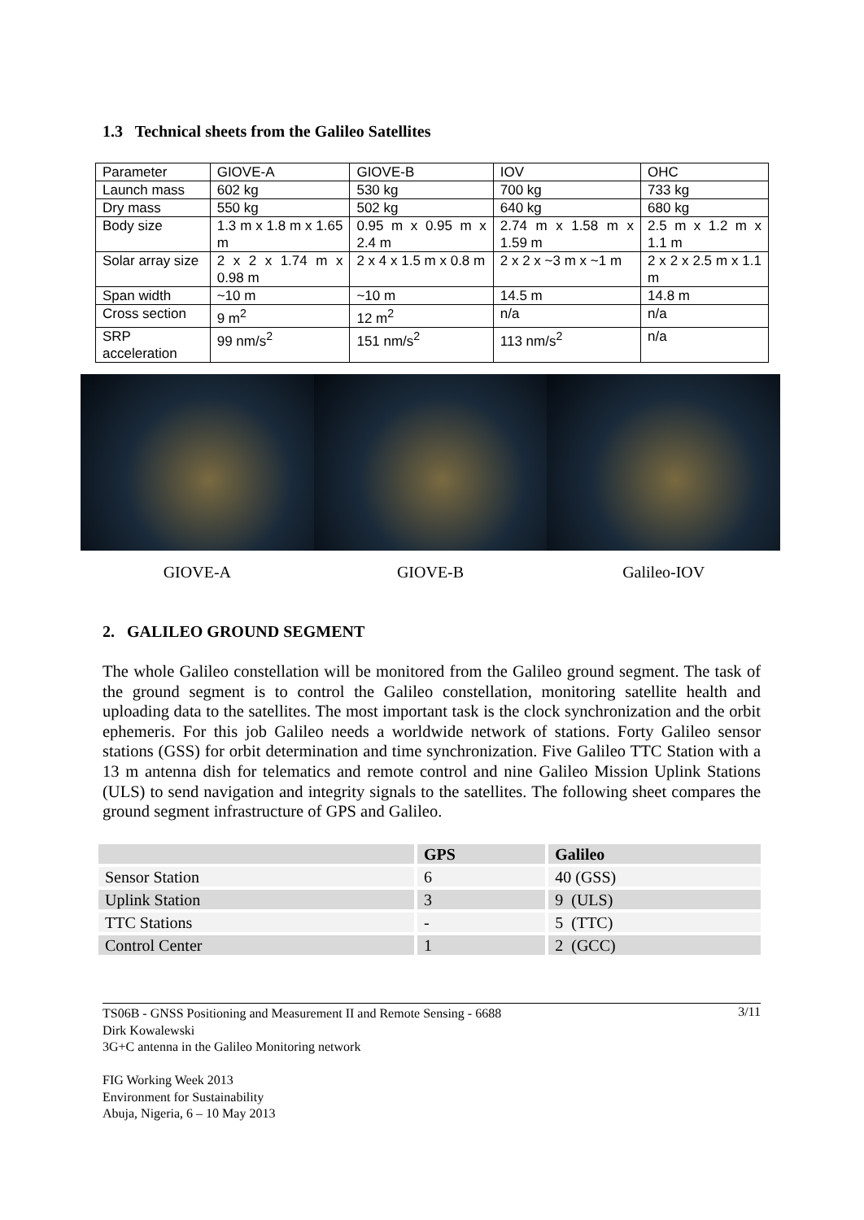1.3 Technical sheets from the Galileo Satellites
| Parameter | GIOVE-A | GIOVE-B | IOV | OHC |
| Launch mass | 602 kg | 530 kg | 700 kg | 733 kg |
| Dry mass | 550 kg | 502 kg | 640 kg | 680 kg |
| Body size | 1.3 m x 1.8 m x 1.65 m | 0.95 m x 0.95 m x 2.4 m | 2.74 m x 1.58 m x 1.59 m | 2.5 m x 1.2 m x 1.1 m |
| Solar array size | 2 x 2 x 1.74 m x 0.98 m | 2 x 4 x 1.5 m x 0.8 m | 2 x 2 x ~3 m x ~1 m | 2 x 2 x 2.5 m x 1.1 m |
| Span width | ~10 m | ~10 m | 14.5 m | 14.8 m |
| Cross section | 9 m<sup>2</sup> | 12 m<sup>2</sup> | n/a | n/a |
| SRP acceleration | 99 nm/s<sup>2</sup> | 151 nm/s<sup>2</sup> | 113 nm/s<sup>2</sup> | n/a |
GIOVE-A GIOVE-B Galileo-IOV
2. GALILEO GROUND SEGMENT
The whole Galileo constellation will be monitored from the Galileo ground segment. The task of the ground segment is to control the Galileo constellation, monitoring satellite health and uploading data to the satellites. The most important task is the clock synchronization and the orbit ephemeris. For this job Galileo needs a worldwide network of stations. Forty Galileo sensor stations (GSS) for orbit determination and time synchronization. Five Galileo TTC Station with a 13 m antenna dish for telematics and remote control and nine Galileo Mission Uplink Stations (ULS) to send navigation and integrity signals to the satellites. The following sheet compares the ground segment infrastructure of GPS and Galileo.
| | GPS | Galileo |
| --- | --- | --- |
| Sensor Station | 6 | 40 (GSS) |
| Uplink Station | 3 | 9 (ULS) |
| TTC Stations | - | 5 (TTC) |
| Control Center | 1 | 2 (GCC) |
3/11 TS06B - GNSS Positioning and Measurement II and Remote Sensing - 6688
Dirk Kowalewski
3G+C antenna in the Galileo Monitoring network
FIG Working Week 2013
Environment for Sustainability
Abuja, Nigeria, 6 – 10 May 2013